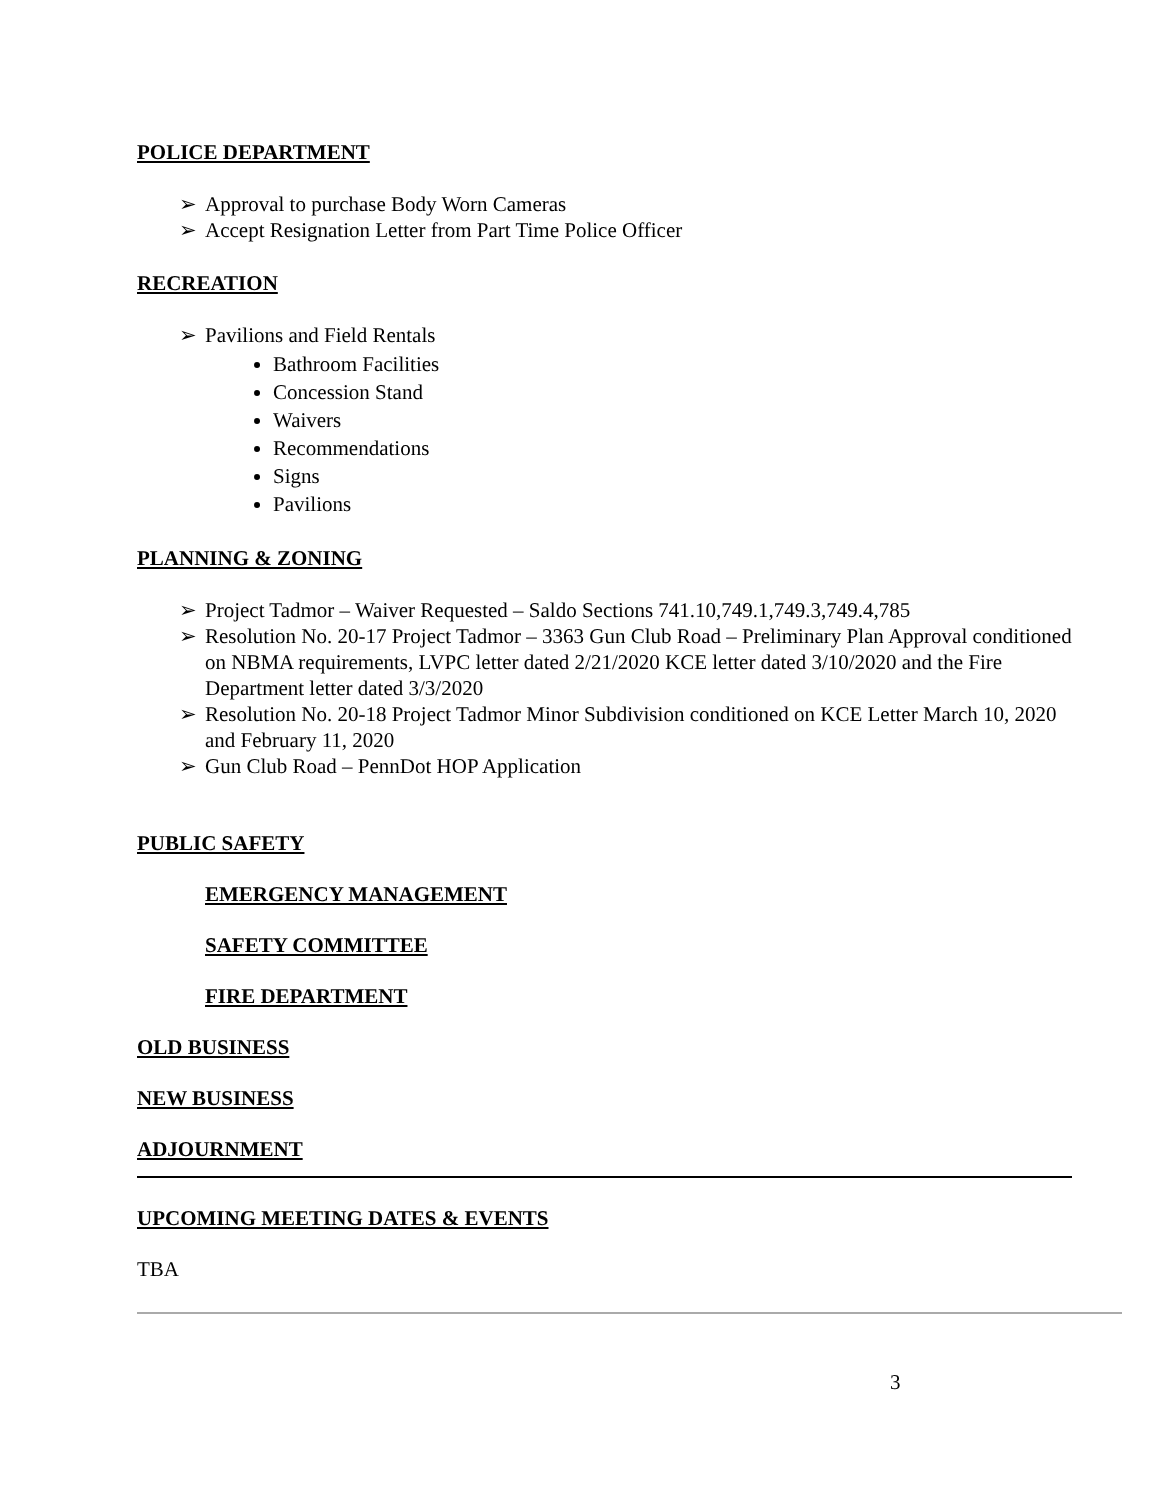POLICE DEPARTMENT
➢ Approval to purchase Body Worn Cameras
➢ Accept Resignation Letter from Part Time Police Officer
RECREATION
➢ Pavilions and Field Rentals
Bathroom Facilities
Concession Stand
Waivers
Recommendations
Signs
Pavilions
PLANNING & ZONING
➢ Project Tadmor – Waiver Requested – Saldo Sections 741.10,749.1,749.3,749.4,785
➢ Resolution No. 20-17 Project Tadmor – 3363 Gun Club Road – Preliminary Plan Approval conditioned on NBMA requirements, LVPC letter dated 2/21/2020 KCE letter dated 3/10/2020 and the Fire Department letter dated 3/3/2020
➢ Resolution No. 20-18 Project Tadmor Minor Subdivision conditioned on KCE Letter March 10, 2020 and February 11, 2020
➢ Gun Club Road – PennDot HOP Application
PUBLIC SAFETY
EMERGENCY MANAGEMENT
SAFETY COMMITTEE
FIRE DEPARTMENT
OLD BUSINESS
NEW BUSINESS
ADJOURNMENT
UPCOMING MEETING DATES & EVENTS
TBA
3